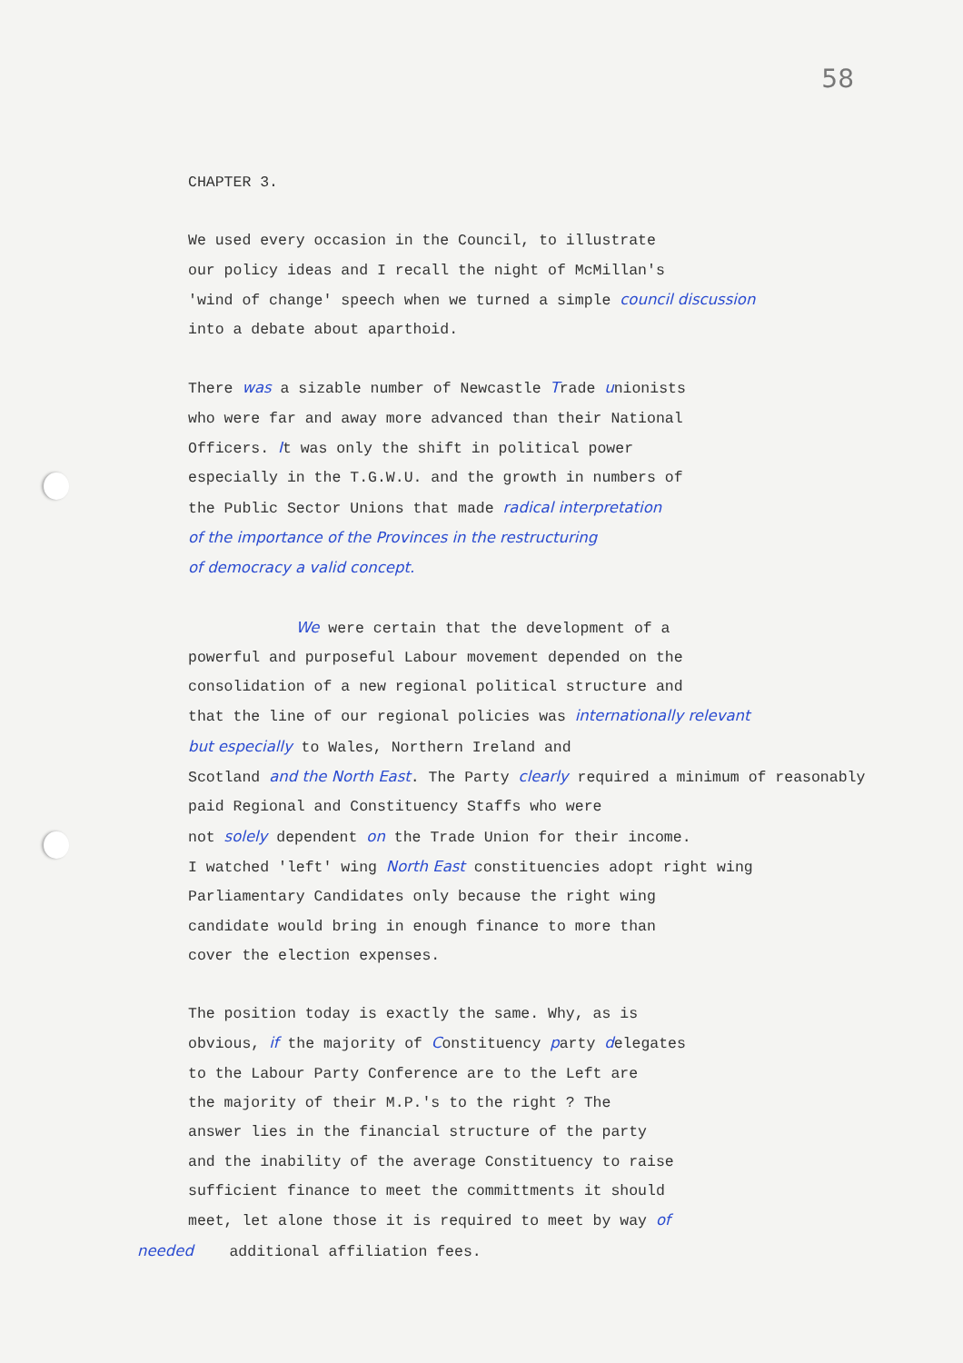58
CHAPTER 3.
We used every occasion in the Council, to illustrate
our policy ideas and I recall the night of McMillan's
'wind of change' speech when we turned a simple council discussion
into a debate about aparthoid.
There was a sizable number of Newcastle Trade unionists
who were far and away more advanced than their National
Officers. It was only the shift in political power
especially in the T.G.W.U. and the growth in numbers of
the Public Sector Unions that made radical interpretation
of the importance of the Provinces in the restructuring
of democracy a valid concept.
We were certain that the development of a
powerful and purposeful Labour movement depended on the
consolidation of a new regional political structure and
that the line of our regional policies was internationally relevant
but especially to Wales, Northern Ireland and
Scotland and the North East. The Party clearly required a minimum of reasonably
paid Regional and Constituency Staffs who were
not solely dependent on the Trade Union for their income.
I watched 'left' wing North East constituencies adopt right wing
Parliamentary Candidates only because the right wing
candidate would bring in enough finance to more than
cover the election expenses.
The position today is exactly the same. Why, as is
obvious, if the majority of Constituency party delegates
to the Labour Party Conference are to the Left are
the majority of their M.P.'s to the right ? The
answer lies in the financial structure of the party
and the inability of the average Constituency to raise
sufficient finance to meet the committments it should
meet, let alone those it is required to meet by way of
needed additional affiliation fees.